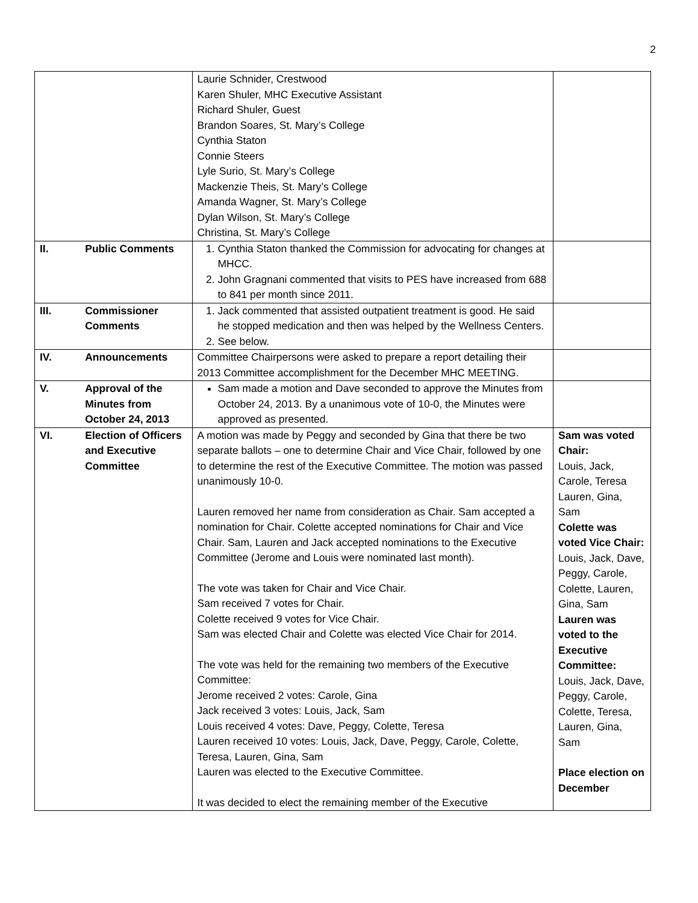2
| | | Laurie Schnider, Crestwood Karen Shuler, MHC Executive Assistant Richard Shuler, Guest Brandon Soares, St. Mary’s College Cynthia Staton Connie Steers Lyle Surio, St. Mary’s College Mackenzie Theis, St. Mary’s College Amanda Wagner, St. Mary’s College Dylan Wilson, St. Mary’s College Christina, St. Mary’s College | |
| II. | Public Comments | 1. Cynthia Staton thanked the Commission for advocating for changes at MHCC. 2. John Gragnani commented that visits to PES have increased from 688 to 841 per month since 2011. | |
| III. | Commissioner Comments | 1. Jack commented that assisted outpatient treatment is good. He said he stopped medication and then was helped by the Wellness Centers. 2. See below. | |
| IV. | Announcements | Committee Chairpersons were asked to prepare a report detailing their 2013 Committee accomplishment for the December MHC MEETING. | |
| V. | Approval of the Minutes from October 24, 2013 | Sam made a motion and Dave seconded to approve the Minutes from October 24, 2013. By a unanimous vote of 10-0, the Minutes were approved as presented. | |
| VI. | Election of Officers and Executive Committee | A motion was made by Peggy and seconded by Gina that there be two separate ballots – one to determine Chair and Vice Chair, followed by one to determine the rest of the Executive Committee. The motion was passed unanimously 10-0. Lauren removed her name from consideration as Chair. Sam accepted a nomination for Chair. Colette accepted nominations for Chair and Vice Chair. Sam, Lauren and Jack accepted nominations to the Executive Committee (Jerome and Louis were nominated last month). The vote was taken for Chair and Vice Chair. Sam received 7 votes for Chair. Colette received 9 votes for Vice Chair. Sam was elected Chair and Colette was elected Vice Chair for 2014. The vote was held for the remaining two members of the Executive Committee: Jerome received 2 votes: Carole, Gina Jack received 3 votes: Louis, Jack, Sam Louis received 4 votes: Dave, Peggy, Colette, Teresa Lauren received 10 votes: Louis, Jack, Dave, Peggy, Carole, Colette, Teresa, Lauren, Gina, Sam Lauren was elected to the Executive Committee. It was decided to elect the remaining member of the Executive | Sam was voted Chair: Louis, Jack, Carole, Teresa Lauren, Gina, Sam Colette was voted Vice Chair: Louis, Jack, Dave, Peggy, Carole, Colette, Lauren, Gina, Sam Lauren was voted to the Executive Committee: Louis, Jack, Dave, Peggy, Carole, Colette, Teresa, Lauren, Gina, Sam Place election on December |